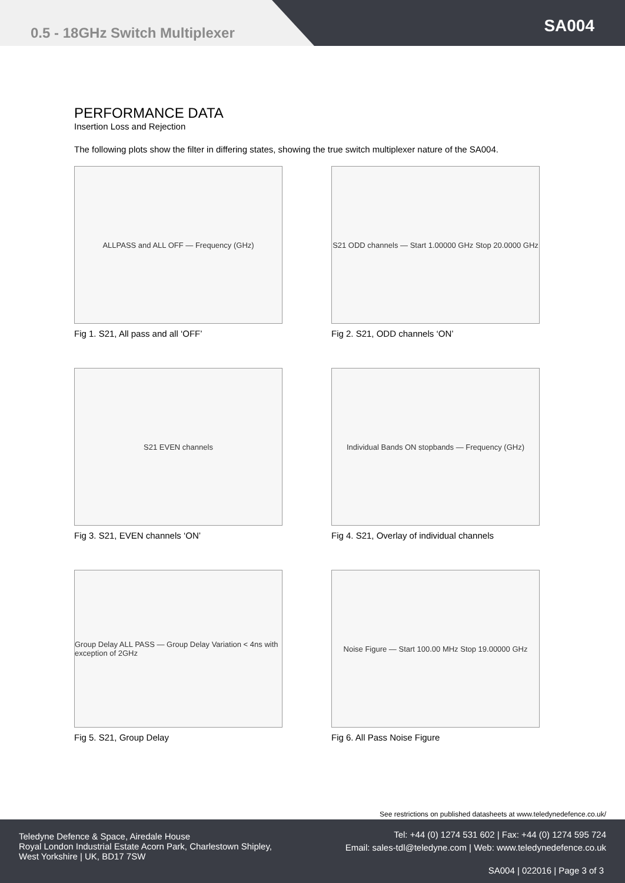0.5 - 18GHz Switch Multiplexer SA004
PERFORMANCE DATA
Insertion Loss and Rejection
The following plots show the filter in differing states, showing the true switch multiplexer nature of the SA004.
ALLPASS and ALL OFF — Frequency (GHz)
Fig 1. S21, All pass and all ‘OFF’
S21 ODD channels — Start 1.00000 GHz Stop 20.0000 GHz
Fig 2. S21, ODD channels ‘ON’
S21 EVEN channels
Fig 3. S21, EVEN channels ‘ON’
Individual Bands ON stopbands — Frequency (GHz)
Fig 4. S21, Overlay of individual channels
Group Delay ALL PASS — Group Delay Variation < 4ns with exception of 2GHz
Fig 5. S21, Group Delay
Noise Figure — Start 100.00 MHz Stop 19.00000 GHz
Fig 6. All Pass Noise Figure
See restrictions on published datasheets at www.teledynedefence.co.uk/
Teledyne Defence & Space, Airedale House
Royal London Industrial Estate Acorn Park, Charlestown Shipley,
West Yorkshire | UK, BD17 7SW
Tel: +44 (0) 1274 531 602 | Fax: +44 (0) 1274 595 724
Email: sales-tdl@teledyne.com | Web: www.teledynedefence.co.uk
SA004 | 022016 | Page 3 of 3